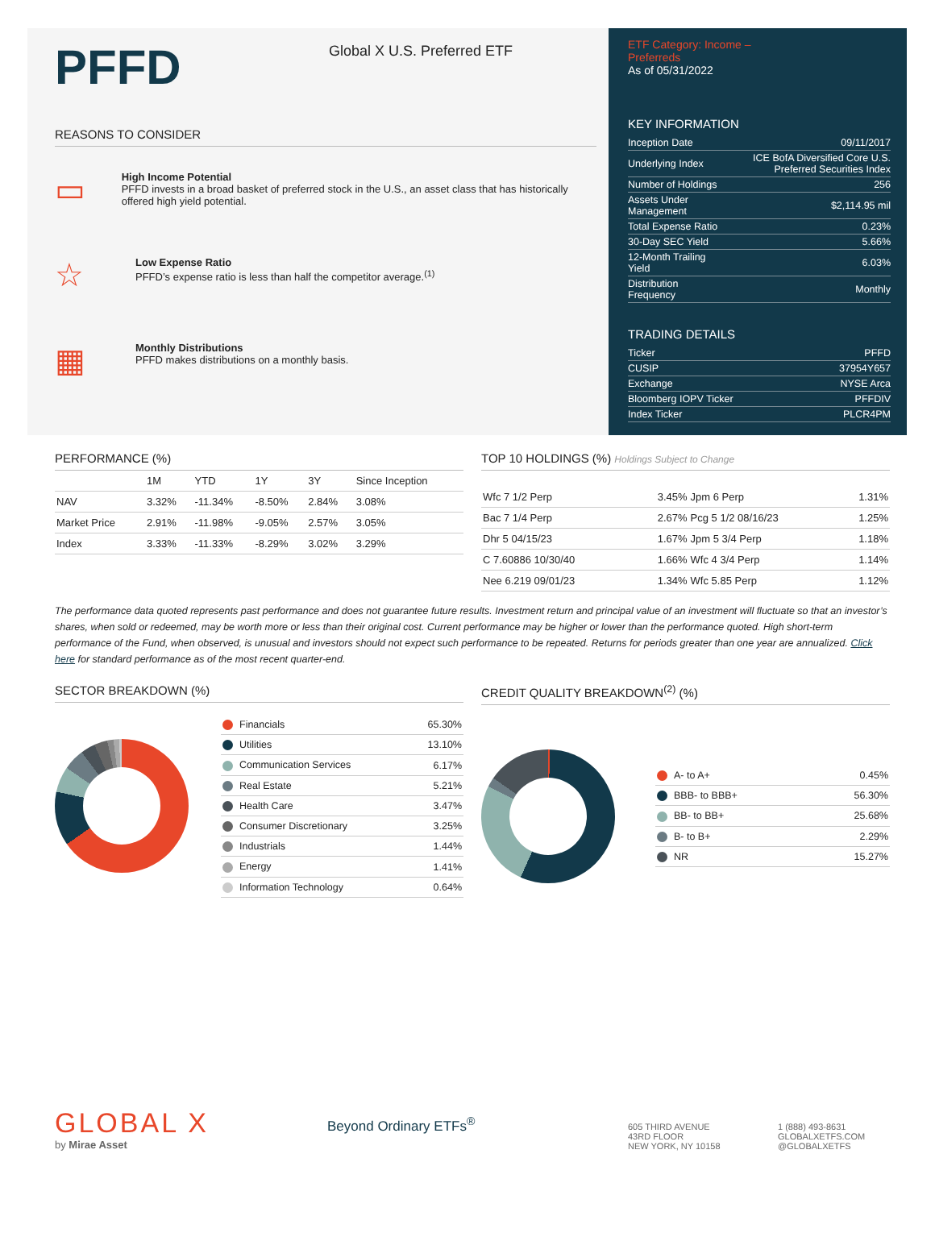PFFD
Global X U.S. Preferred ETF
REASONS TO CONSIDER
▭
High Income Potential
PFFD invests in a broad basket of preferred stock in the U.S., an asset class that has historically offered high yield potential.
☆
Low Expense Ratio
PFFD’s expense ratio is less than half the competitor average.<sup>(1)</sup>
▦
Monthly Distributions
PFFD makes distributions on a monthly basis.
ETF Category: Income –
Preferreds
As of 05/31/2022
KEY INFORMATION
| Inception Date | 09/11/2017 |
| Underlying Index | ICE BofA Diversified Core U.S. Preferred Securities Index |
| Number of Holdings | 256 |
| Assets Under Management | $2,114.95 mil |
| Total Expense Ratio | 0.23% |
| 30-Day SEC Yield | 5.66% |
| 12-Month Trailing Yield | 6.03% |
| Distribution Frequency | Monthly |
TRADING DETAILS
| Ticker | PFFD |
| CUSIP | 37954Y657 |
| Exchange | NYSE Arca |
| Bloomberg IOPV Ticker | PFFDIV |
| Index Ticker | PLCR4PM |
PERFORMANCE (%)
| | 1M | YTD | 1Y | 3Y | Since Inception |
| --- | --- | --- | --- | --- | --- |
| NAV | 3.32% | -11.34% | -8.50% | 2.84% | 3.08% |
| Market Price | 2.91% | -11.98% | -9.05% | 2.57% | 3.05% |
| Index | 3.33% | -11.33% | -8.29% | 3.02% | 3.29% |
TOP 10 HOLDINGS (%) Holdings Subject to Change
| Wfc 7 1/2 Perp | 3.45% | Jpm 6 Perp | 1.31% |
| Bac 7 1/4 Perp | 2.67% | Pcg 5 1/2 08/16/23 | 1.25% |
| Dhr 5 04/15/23 | 1.67% | Jpm 5 3/4 Perp | 1.18% |
| C 7.60886 10/30/40 | 1.66% | Wfc 4 3/4 Perp | 1.14% |
| Nee 6.219 09/01/23 | 1.34% | Wfc 5.85 Perp | 1.12% |
The performance data quoted represents past performance and does not guarantee future results. Investment return and principal value of an investment will fluctuate so that an investor’s shares, when sold or redeemed, may be worth more or less than their original cost. Current performance may be higher or lower than the performance quoted. High short-term performance of the Fund, when observed, is unusual and investors should not expect such performance to be repeated. Returns for periods greater than one year are annualized. Click here for standard performance as of the most recent quarter-end.
SECTOR BREAKDOWN (%)
| Financials | 65.30% |
| Utilities | 13.10% |
| Communication Services | 6.17% |
| Real Estate | 5.21% |
| Health Care | 3.47% |
| Consumer Discretionary | 3.25% |
| Industrials | 1.44% |
| Energy | 1.41% |
| Information Technology | 0.64% |
CREDIT QUALITY BREAKDOWN<sup>(2)</sup> (%)
| A- to A+ | 0.45% |
| BBB- to BBB+ | 56.30% |
| BB- to BB+ | 25.68% |
| B- to B+ | 2.29% |
| NR | 15.27% |
GLOBAL X
by Mirae Asset
Beyond Ordinary ETFs<sup>®</sup>
605 THIRD AVENUE
43RD FLOOR
NEW YORK, NY 10158
1 (888) 493-8631
GLOBALXETFS.COM
@GLOBALXETFS